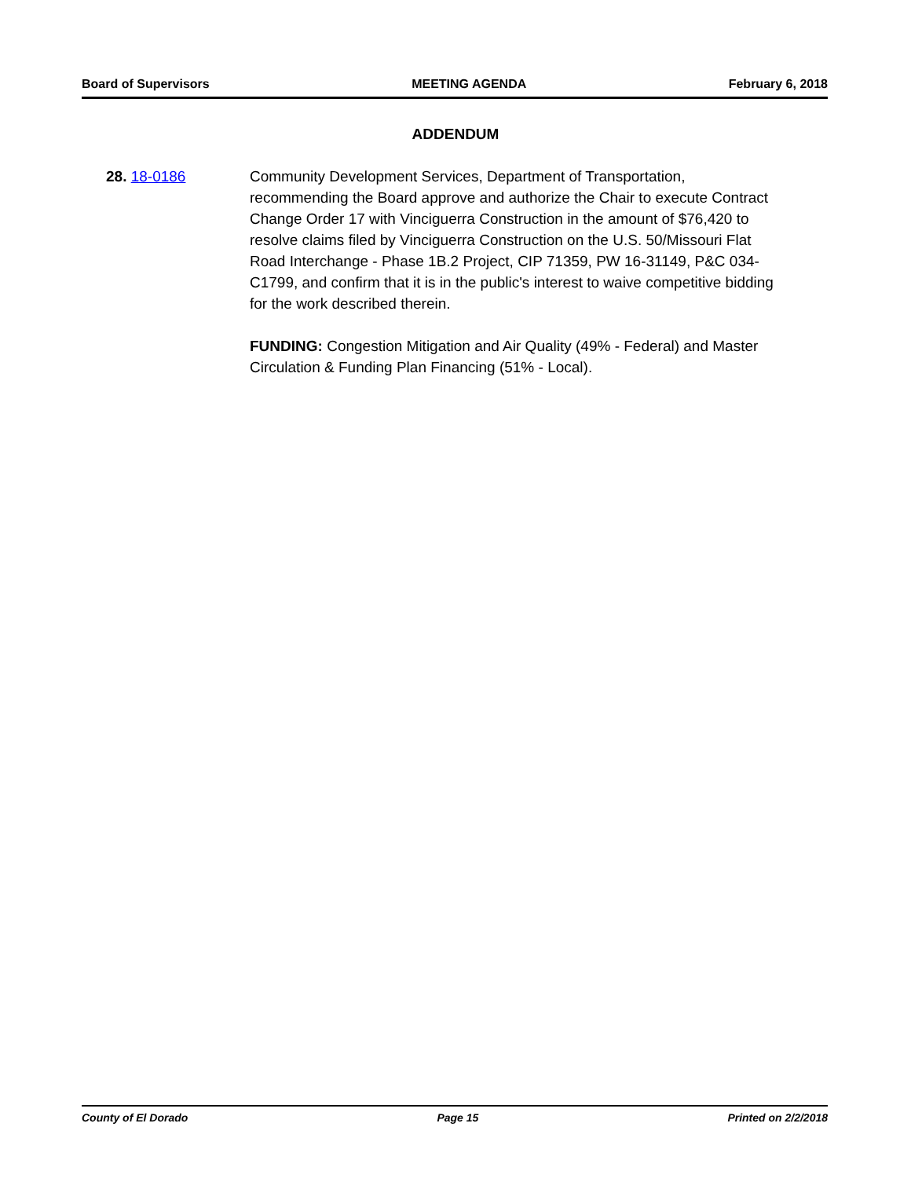Board of Supervisors MEETING AGENDA February 6, 2018
ADDENDUM
28. 18-0186 Community Development Services, Department of Transportation, recommending the Board approve and authorize the Chair to execute Contract Change Order 17 with Vinciguerra Construction in the amount of $76,420 to resolve claims filed by Vinciguerra Construction on the U.S. 50/Missouri Flat Road Interchange - Phase 1B.2 Project, CIP 71359, PW 16-31149, P&C 034-C1799, and confirm that it is in the public's interest to waive competitive bidding for the work described therein.
FUNDING: Congestion Mitigation and Air Quality (49% - Federal) and Master Circulation & Funding Plan Financing (51% - Local).
County of El Dorado Page 15 Printed on 2/2/2018